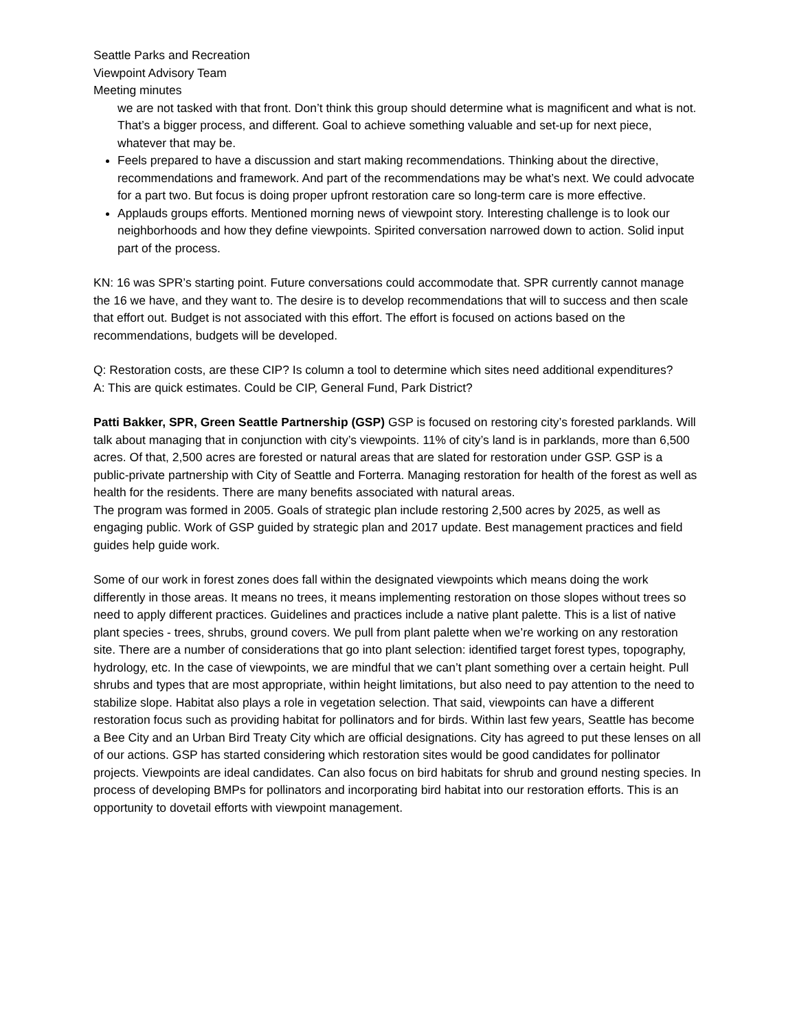Seattle Parks and Recreation
Viewpoint Advisory Team
Meeting minutes
we are not tasked with that front. Don’t think this group should determine what is magnificent and what is not. That’s a bigger process, and different. Goal to achieve something valuable and set-up for next piece, whatever that may be.
Feels prepared to have a discussion and start making recommendations. Thinking about the directive, recommendations and framework. And part of the recommendations may be what’s next. We could advocate for a part two. But focus is doing proper upfront restoration care so long-term care is more effective.
Applauds groups efforts. Mentioned morning news of viewpoint story. Interesting challenge is to look our neighborhoods and how they define viewpoints. Spirited conversation narrowed down to action. Solid input part of the process.
KN: 16 was SPR’s starting point. Future conversations could accommodate that. SPR currently cannot manage the 16 we have, and they want to. The desire is to develop recommendations that will to success and then scale that effort out. Budget is not associated with this effort. The effort is focused on actions based on the recommendations, budgets will be developed.
Q: Restoration costs, are these CIP? Is column a tool to determine which sites need additional expenditures?
A: This are quick estimates. Could be CIP, General Fund, Park District?
Patti Bakker, SPR, Green Seattle Partnership (GSP) GSP is focused on restoring city’s forested parklands. Will talk about managing that in conjunction with city’s viewpoints. 11% of city’s land is in parklands, more than 6,500 acres. Of that, 2,500 acres are forested or natural areas that are slated for restoration under GSP. GSP is a public-private partnership with City of Seattle and Forterra. Managing restoration for health of the forest as well as health for the residents. There are many benefits associated with natural areas.
The program was formed in 2005. Goals of strategic plan include restoring 2,500 acres by 2025, as well as engaging public. Work of GSP guided by strategic plan and 2017 update. Best management practices and field guides help guide work.
Some of our work in forest zones does fall within the designated viewpoints which means doing the work differently in those areas. It means no trees, it means implementing restoration on those slopes without trees so need to apply different practices. Guidelines and practices include a native plant palette. This is a list of native plant species - trees, shrubs, ground covers. We pull from plant palette when we’re working on any restoration site. There are a number of considerations that go into plant selection: identified target forest types, topography, hydrology, etc. In the case of viewpoints, we are mindful that we can’t plant something over a certain height. Pull shrubs and types that are most appropriate, within height limitations, but also need to pay attention to the need to stabilize slope. Habitat also plays a role in vegetation selection. That said, viewpoints can have a different restoration focus such as providing habitat for pollinators and for birds. Within last few years, Seattle has become a Bee City and an Urban Bird Treaty City which are official designations. City has agreed to put these lenses on all of our actions. GSP has started considering which restoration sites would be good candidates for pollinator projects. Viewpoints are ideal candidates. Can also focus on bird habitats for shrub and ground nesting species. In process of developing BMPs for pollinators and incorporating bird habitat into our restoration efforts. This is an opportunity to dovetail efforts with viewpoint management.